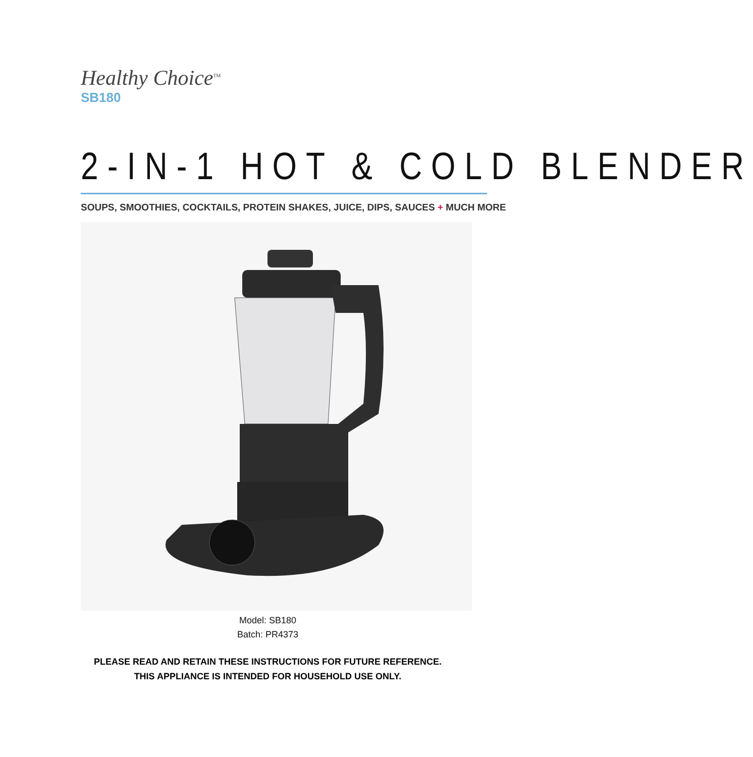Healthy Choice<sup>TM</sup>
SB180
2-IN-1 HOT & COLD BLENDER
SOUPS, SMOOTHIES, COCKTAILS, PROTEIN SHAKES, JUICE, DIPS, SAUCES + MUCH MORE
Model: SB180
Batch: PR4373
PLEASE READ AND RETAIN THESE INSTRUCTIONS FOR FUTURE REFERENCE.
THIS APPLIANCE IS INTENDED FOR HOUSEHOLD USE ONLY.